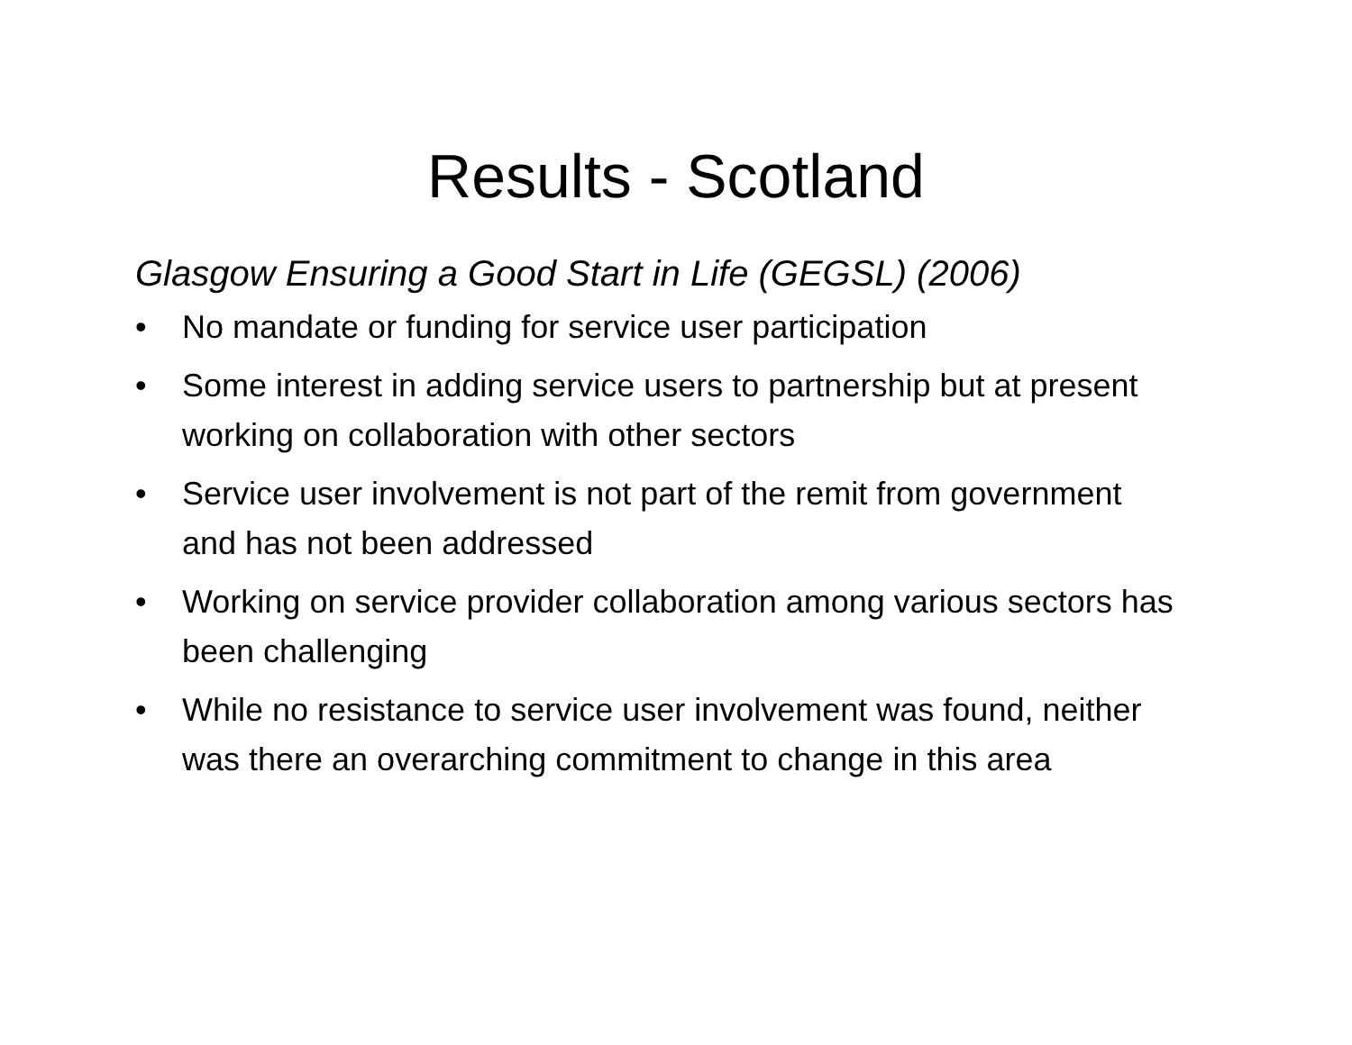Results - Scotland
Glasgow Ensuring a Good Start in Life (GEGSL) (2006)
• No mandate or funding for service user participation
• Some interest in adding service users to partnership but at present working on collaboration with other sectors
• Service user involvement is not part of the remit from government and has not been addressed
• Working on service provider collaboration among various sectors has been challenging
• While no resistance to service user involvement was found, neither was there an overarching commitment to change in this area